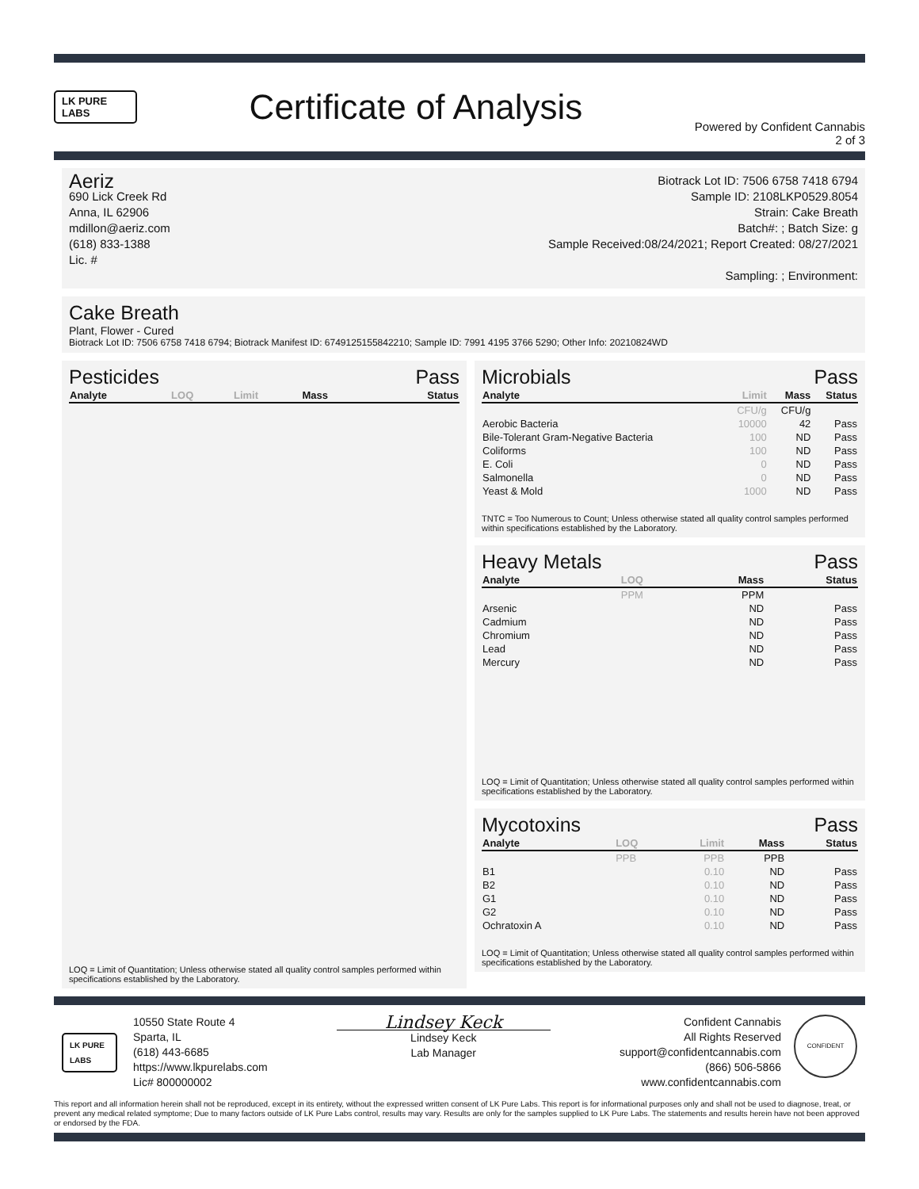LK PURE LABS
Certificate of Analysis
Powered by Confident Cannabis
2 of 3
Aeriz
690 Lick Creek Rd
Anna, IL 62906
mdillon@aeriz.com
(618) 833-1388
Lic. #
Biotrack Lot ID: 7506 6758 7418 6794
Sample ID: 2108LKP0529.8054
Strain: Cake Breath
Batch#: ; Batch Size: g
Sample Received:08/24/2021; Report Created: 08/27/2021
Sampling: ; Environment:
Cake Breath
Plant, Flower - Cured
Biotrack Lot ID: 7506 6758 7418 6794; Biotrack Manifest ID: 6749125155842210; Sample ID: 7991 4195 3766 5290; Other Info: 20210824WD
Pesticides Pass
| Analyte | LOQ | Limit | Mass | Status |
| --- | --- | --- | --- | --- |
LOQ = Limit of Quantitation; Unless otherwise stated all quality control samples performed within specifications established by the Laboratory.
Microbials Pass
| Analyte | Limit | Mass | Status |
| --- | --- | --- | --- |
| | CFU/g | CFU/g | |
| Aerobic Bacteria | 10000 | 42 | Pass |
| Bile-Tolerant Gram-Negative Bacteria | 100 | ND | Pass |
| Coliforms | 100 | ND | Pass |
| E. Coli | 0 | ND | Pass |
| Salmonella | 0 | ND | Pass |
| Yeast & Mold | 1000 | ND | Pass |
TNTC = Too Numerous to Count; Unless otherwise stated all quality control samples performed within specifications established by the Laboratory.
Heavy Metals Pass
| Analyte | LOQ | Mass | Status |
| --- | --- | --- | --- |
| | PPM | PPM | |
| Arsenic | | ND | Pass |
| Cadmium | | ND | Pass |
| Chromium | | ND | Pass |
| Lead | | ND | Pass |
| Mercury | | ND | Pass |
LOQ = Limit of Quantitation; Unless otherwise stated all quality control samples performed within specifications established by the Laboratory.
Mycotoxins Pass
| Analyte | LOQ | Limit | Mass | Status |
| --- | --- | --- | --- | --- |
| | PPB | PPB | PPB | |
| B1 | | 0.10 | ND | Pass |
| B2 | | 0.10 | ND | Pass |
| G1 | | 0.10 | ND | Pass |
| G2 | | 0.10 | ND | Pass |
| Ochratoxin A | | 0.10 | ND | Pass |
LOQ = Limit of Quantitation; Unless otherwise stated all quality control samples performed within specifications established by the Laboratory.
LK PURE LABS
10550 State Route 4
Sparta, IL
(618) 443-6685
https://www.lkpurelabs.com
Lic# 800000002
Lindsey Keck
Lindsey Keck
Lab Manager
Confident Cannabis
All Rights Reserved
support@confidentcannabis.com
(866) 506-5866
www.confidentcannabis.com
CONFIDENT
This report and all information herein shall not be reproduced, except in its entirety, without the expressed written consent of LK Pure Labs. This report is for informational purposes only and shall not be used to diagnose, treat, or prevent any medical related symptome; Due to many factors outside of LK Pure Labs control, results may vary. Results are only for the samples supplied to LK Pure Labs. The statements and results herein have not been approved or endorsed by the FDA.